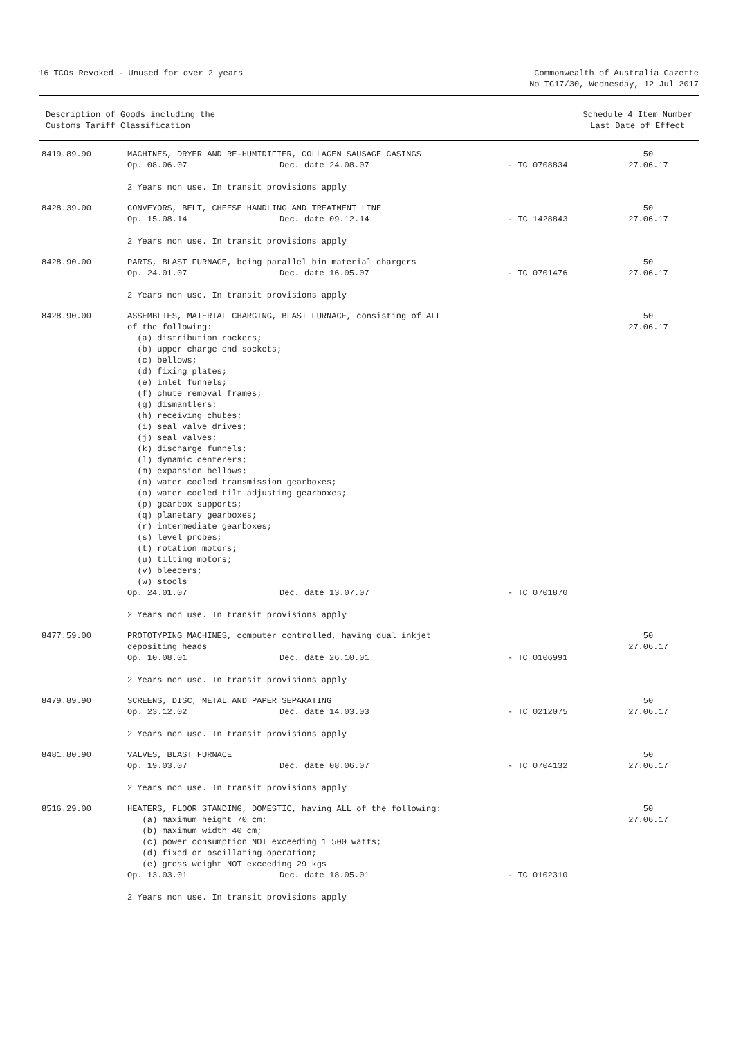16 TCOs Revoked - Unused for over 2 years
Commonwealth of Australia Gazette
No TC17/30, Wednesday, 12 Jul 2017
Description of Goods including the
Customs Tariff Classification
Schedule 4 Item Number
Last Date of Effect
| 8419.89.90 | MACHINES, DRYER AND RE-HUMIDIFIER, COLLAGEN SAUSAGE CASINGS | | | 50 |
| | Op. 08.06.07 | Dec. date 24.08.07 | - TC 0708834 | 27.06.17 |
| | 2 Years non use. In transit provisions apply | | | |
| 8428.39.00 | CONVEYORS, BELT, CHEESE HANDLING AND TREATMENT LINE | | | 50 |
| | Op. 15.08.14 | Dec. date 09.12.14 | - TC 1428843 | 27.06.17 |
| | 2 Years non use. In transit provisions apply | | | |
| 8428.90.00 | PARTS, BLAST FURNACE, being parallel bin material chargers | | | 50 |
| | Op. 24.01.07 | Dec. date 16.05.07 | - TC 0701476 | 27.06.17 |
| | 2 Years non use. In transit provisions apply | | | |
| 8428.90.00 | ASSEMBLIES, MATERIAL CHARGING, BLAST FURNACE, consisting of ALL of the following: (a) distribution rockers; (b) upper charge end sockets; (c) bellows; (d) fixing plates; (e) inlet funnels; (f) chute removal frames; (g) dismantlers; (h) receiving chutes; (i) seal valve drives; (j) seal valves; (k) discharge funnels; (l) dynamic centerers; (m) expansion bellows; (n) water cooled transmission gearboxes; (o) water cooled tilt adjusting gearboxes; (p) gearbox supports; (q) planetary gearboxes; (r) intermediate gearboxes; (s) level probes; (t) rotation motors; (u) tilting motors; (v) bleeders; (w) stools | | | 50 27.06.17 |
| | Op. 24.01.07 | Dec. date 13.07.07 | - TC 0701870 | |
| | 2 Years non use. In transit provisions apply | | | |
| 8477.59.00 | PROTOTYPING MACHINES, computer controlled, having dual inkjet depositing heads | | | 50 27.06.17 |
| | Op. 10.08.01 | Dec. date 26.10.01 | - TC 0106991 | |
| | 2 Years non use. In transit provisions apply | | | |
| 8479.89.90 | SCREENS, DISC, METAL AND PAPER SEPARATING | | | 50 |
| | Op. 23.12.02 | Dec. date 14.03.03 | - TC 0212075 | 27.06.17 |
| | 2 Years non use. In transit provisions apply | | | |
| 8481.80.90 | VALVES, BLAST FURNACE | | | 50 |
| | Op. 19.03.07 | Dec. date 08.06.07 | - TC 0704132 | 27.06.17 |
| | 2 Years non use. In transit provisions apply | | | |
| 8516.29.00 | HEATERS, FLOOR STANDING, DOMESTIC, having ALL of the following: (a) maximum height 70 cm; (b) maximum width 40 cm; (c) power consumption NOT exceeding 1 500 watts; (d) fixed or oscillating operation; (e) gross weight NOT exceeding 29 kgs | | | 50 27.06.17 |
| | Op. 13.03.01 | Dec. date 18.05.01 | - TC 0102310 | |
| | 2 Years non use. In transit provisions apply | | | |